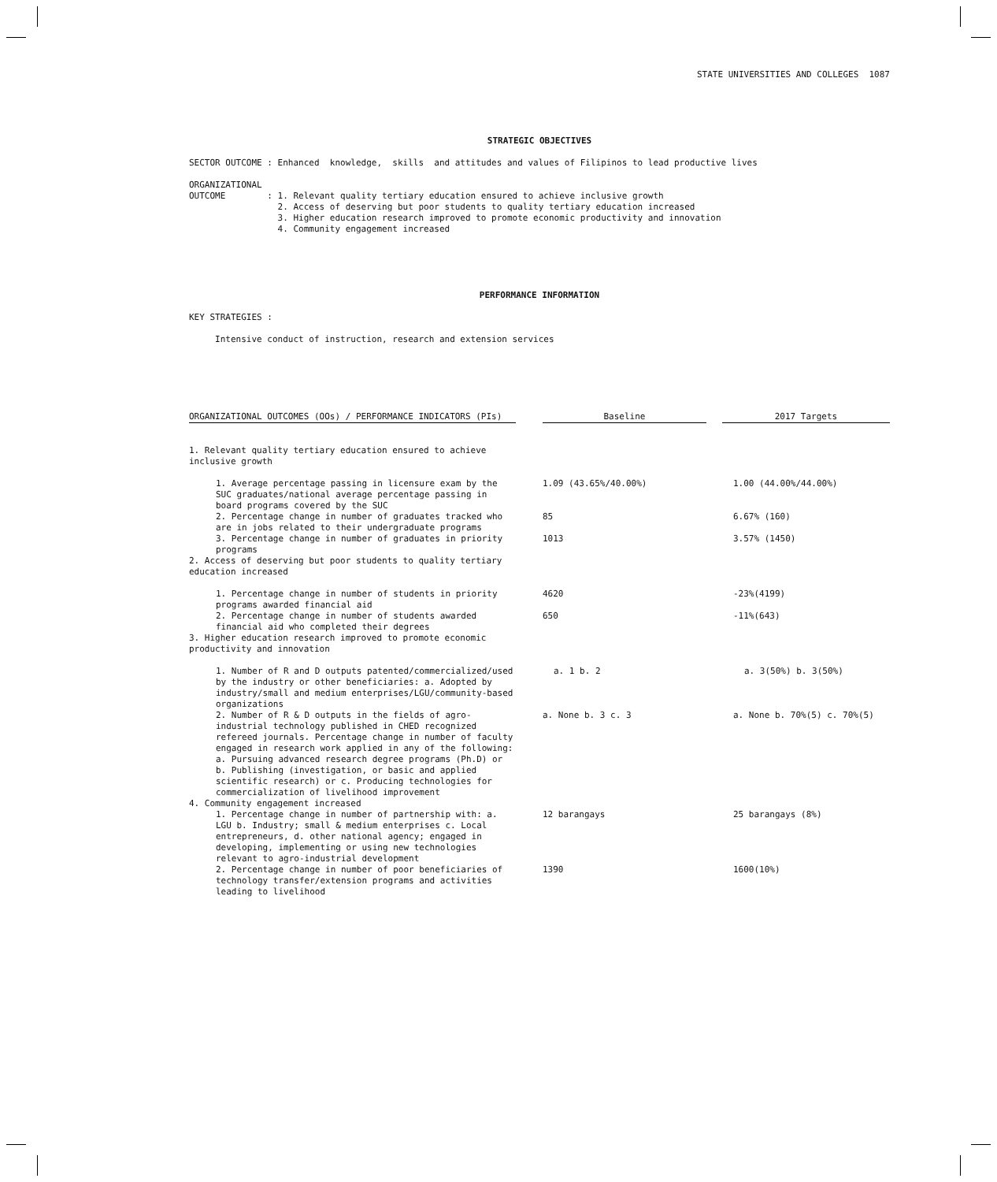STATE UNIVERSITIES AND COLLEGES 1087
STRATEGIC OBJECTIVES
SECTOR OUTCOME : Enhanced  knowledge,  skills  and attitudes and values of Filipinos to lead productive lives

ORGANIZATIONAL
OUTCOME        : 1. Relevant quality tertiary education ensured to achieve inclusive growth
                 2. Access of deserving but poor students to quality tertiary education increased
                 3. Higher education research improved to promote economic productivity and innovation
                 4. Community engagement increased
PERFORMANCE INFORMATION
KEY STRATEGIES :

     Intensive conduct of instruction, research and extension services
| ORGANIZATIONAL OUTCOMES (OOs) / PERFORMANCE INDICATORS (PIs) | | Baseline | | 2017 Targets |
| 1. Relevant quality tertiary education ensured to achieve inclusive growth | | | | |
| 1. Average percentage passing in licensure exam by the SUC graduates/national average percentage passing in board programs covered by the SUC | | 1.09 (43.65%/40.00%) | | 1.00 (44.00%/44.00%) |
| 2. Percentage change in number of graduates tracked who are in jobs related to their undergraduate programs | | 85 | | 6.67% (160) |
| 3. Percentage change in number of graduates in priority programs | | 1013 | | 3.57% (1450) |
| 2. Access of deserving but poor students to quality tertiary education increased | | | | |
| 1. Percentage change in number of students in priority programs awarded financial aid | | 4620 | | -23%(4199) |
| 2. Percentage change in number of students awarded financial aid who completed their degrees | | 650 | | -11%(643) |
| 3. Higher education research improved to promote economic productivity and innovation | | | | |
| 1. Number of R and D outputs patented/commercialized/used by the industry or other beneficiaries: a. Adopted by industry/small and medium enterprises/LGU/community-based organizations | | a. 1 b. 2 | | a. 3(50%) b. 3(50%) |
| 2. Number of R & D outputs in the fields of agro-industrial technology published in CHED recognized refereed journals. Percentage change in number of faculty engaged in research work applied in any of the following: a. Pursuing advanced research degree programs (Ph.D) or b. Publishing (investigation, or basic and applied scientific research) or c. Producing technologies for commercialization of livelihood improvement | | a. None b. 3 c. 3 | | a. None b. 70%(5) c. 70%(5) |
| 4. Community engagement increased | | | | |
| 1. Percentage change in number of partnership with: a. LGU b. Industry; small & medium enterprises c. Local entrepreneurs, d. other national agency; engaged in developing, implementing or using new technologies relevant to agro-industrial development | | 12 barangays | | 25 barangays (8%) |
| 2. Percentage change in number of poor beneficiaries of technology transfer/extension programs and activities leading to livelihood | | 1390 | | 1600(10%) |